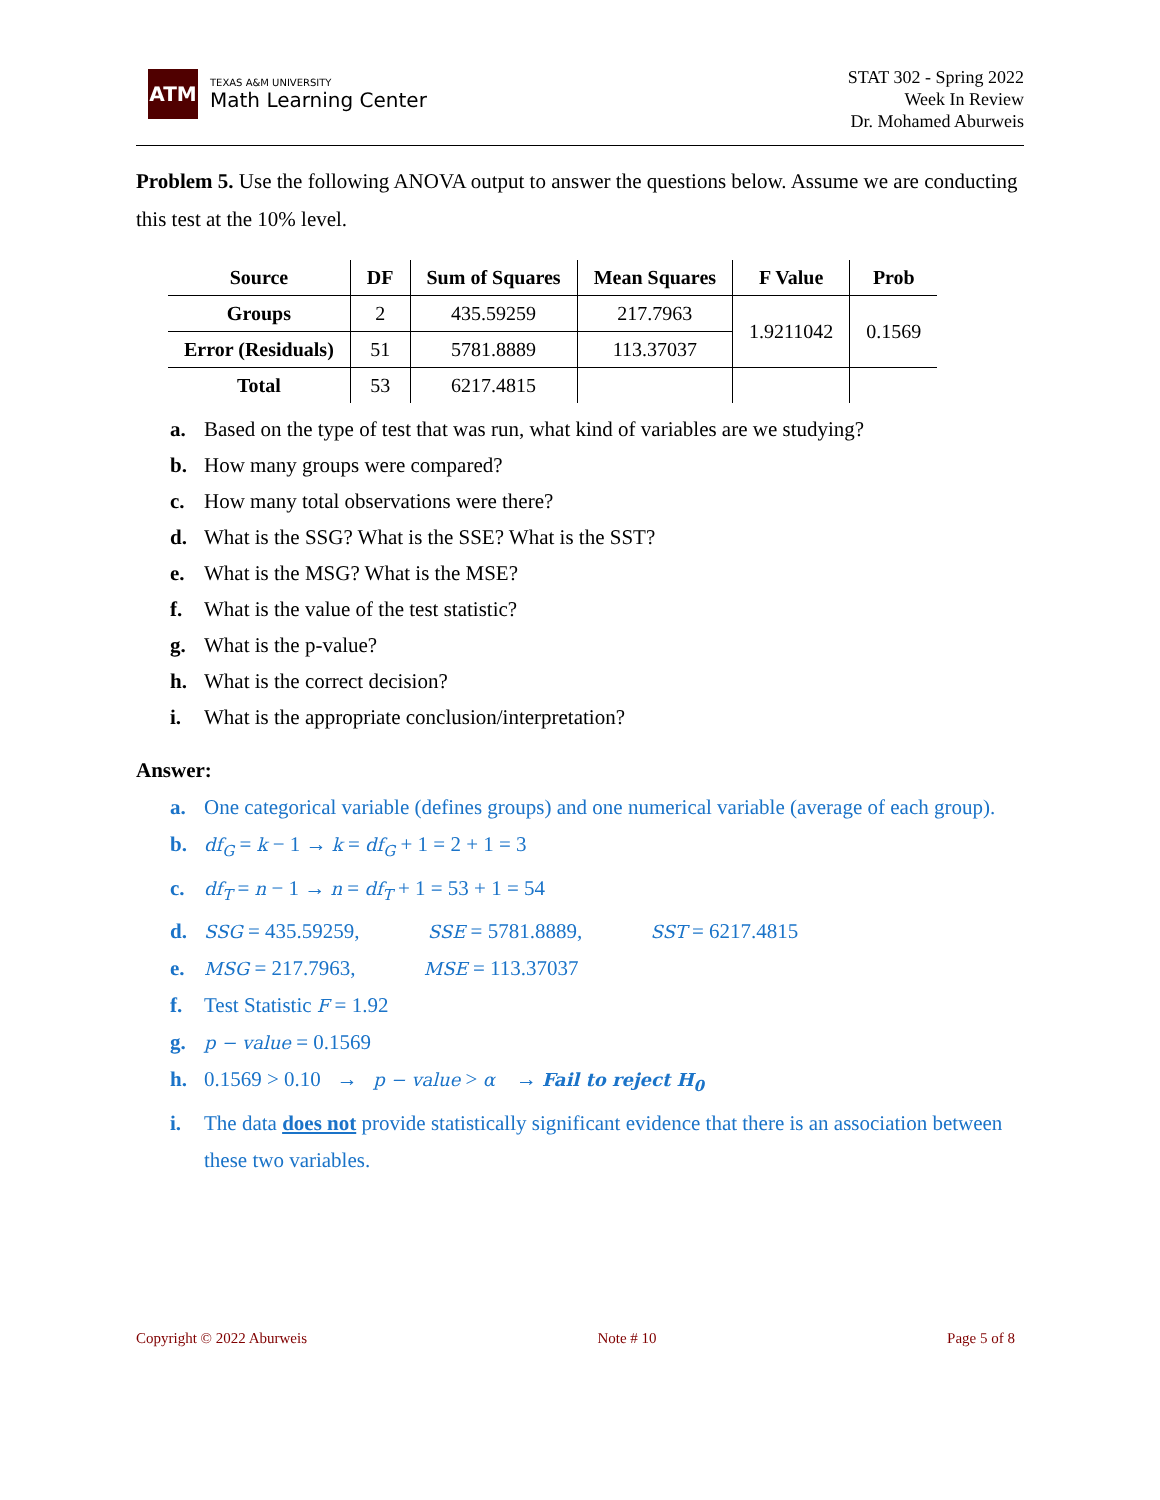ATM
TEXAS A&M UNIVERSITY
Math Learning Center
STAT 302 - Spring 2022
Week In Review
Dr. Mohamed Aburweis
Problem 5. Use the following ANOVA output to answer the questions below. Assume we are conducting this test at the 10% level.
| Source | DF | Sum of Squares | Mean Squares | F Value | Prob |
| --- | --- | --- | --- | --- | --- |
| Groups | 2 | 435.59259 | 217.7963 | 1.9211042 | 0.1569 |
| Error (Residuals) | 51 | 5781.8889 | 113.37037 | | |
| Total | 53 | 6217.4815 | | | |
a. Based on the type of test that was run, what kind of variables are we studying?
b. How many groups were compared?
c. How many total observations were there?
d. What is the SSG? What is the SSE? What is the SST?
e. What is the MSG? What is the MSE?
f. What is the value of the test statistic?
g. What is the p-value?
h. What is the correct decision?
i. What is the appropriate conclusion/interpretation?
Answer:
a. One categorical variable (defines groups) and one numerical variable (average of each group).
b. df<sub>G</sub> = k − 1 → k = df<sub>G</sub> + 1 = 2 + 1 = 3
c. df<sub>T</sub> = n − 1 → n = df<sub>T</sub> + 1 = 53 + 1 = 54
d. SSG = 435.59259, SSE = 5781.8889, SST = 6217.4815
e. MSG = 217.7963, MSE = 113.37037
f. Test Statistic F = 1.92
g. p − value = 0.1569
h. 0.1569 > 0.10 → p − value > α → Fail to reject H<sub>0</sub>
i. The data does not provide statistically significant evidence that there is an association between these two variables.
Copyright © 2022 Aburweis Note # 10 Page 5 of 8